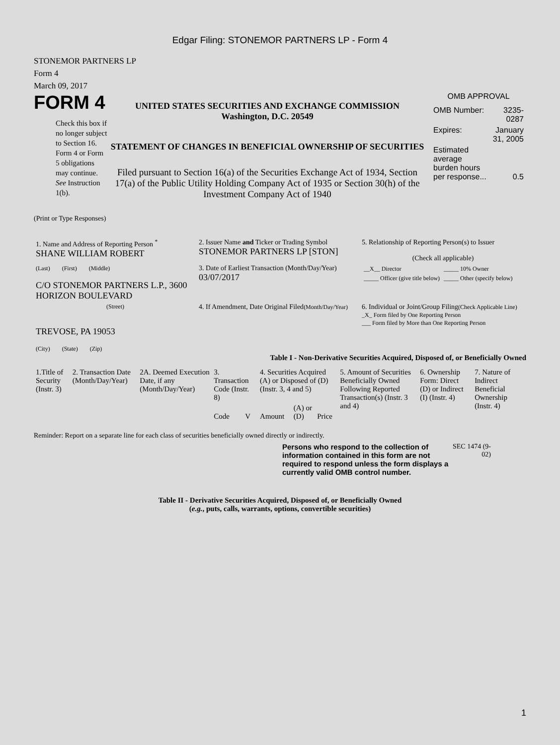Edgar Filing: STONEMOR PARTNERS LP - Form 4
STONEMOR PARTNERS LP
Form 4
March 09, 2017
FORM 4
Check this box if no longer subject to Section 16. Form 4 or Form 5 obligations may continue. See Instruction 1(b).
UNITED STATES SECURITIES AND EXCHANGE COMMISSION
Washington, D.C. 20549
STATEMENT OF CHANGES IN BENEFICIAL OWNERSHIP OF SECURITIES
Filed pursuant to Section 16(a) of the Securities Exchange Act of 1934, Section 17(a) of the Public Utility Holding Company Act of 1935 or Section 30(h) of the Investment Company Act of 1940
OMB APPROVAL
| OMB Number: | 3235-0287 |
| Expires: | January 31, 2005 |
| Estimated average burden hours per response... | 0.5 |
(Print or Type Responses)
| 1. Name and Address of Reporting Person <sup>*</sup> SHANE WILLIAM ROBERT | 2. Issuer Name and Ticker or Trading Symbol STONEMOR PARTNERS LP [STON] | 5. Relationship of Reporting Person(s) to Issuer (Check all applicable) |
| (Last) (First) (Middle) C/O STONEMOR PARTNERS L.P., 3600 HORIZON BOULEVARD | 3. Date of Earliest Transaction (Month/Day/Year) 03/07/2017 | / __X__ Director / _____ 10% Owner / / _____ Officer (give title below) / _____ Other (specify below) / |
| (Street) TREVOSE, PA 19053 (City) (State) (Zip) | 4. If Amendment, Date Original Filed (Month/Day/Year) | 6. Individual or Joint/Group Filing (Check Applicable Line) _X_ Form filed by One Reporting Person ___ Form filed by More than One Reporting Person |
Table I - Non-Derivative Securities Acquired, Disposed of, or Beneficially Owned
| 1.Title of Security (Instr. 3) | 2. Transaction Date (Month/Day/Year) | 2A. Deemed Execution Date, if any (Month/Day/Year) | 3. Transaction Code (Instr. 8) | | 4. Securities Acquired (A) or Disposed of (D) (Instr. 3, 4 and 5) | | | 5. Amount of Securities Beneficially Owned Following Reported Transaction(s) (Instr. 3 and 4) | 6. Ownership Form: Direct (D) or Indirect (I) (Instr. 4) | 7. Nature of Indirect Beneficial Ownership (Instr. 4) |
| --- | --- | --- | --- | --- | --- | --- | --- | --- | --- | --- |
| | | | Code | V | Amount | (A) or (D) | Price | | | |
Reminder: Report on a separate line for each class of securities beneficially owned directly or indirectly.
Persons who respond to the collection of information contained in this form are not required to respond unless the form displays a currently valid OMB control number.
SEC 1474 (9-02)
Table II - Derivative Securities Acquired, Disposed of, or Beneficially Owned
(e.g., puts, calls, warrants, options, convertible securities)
1